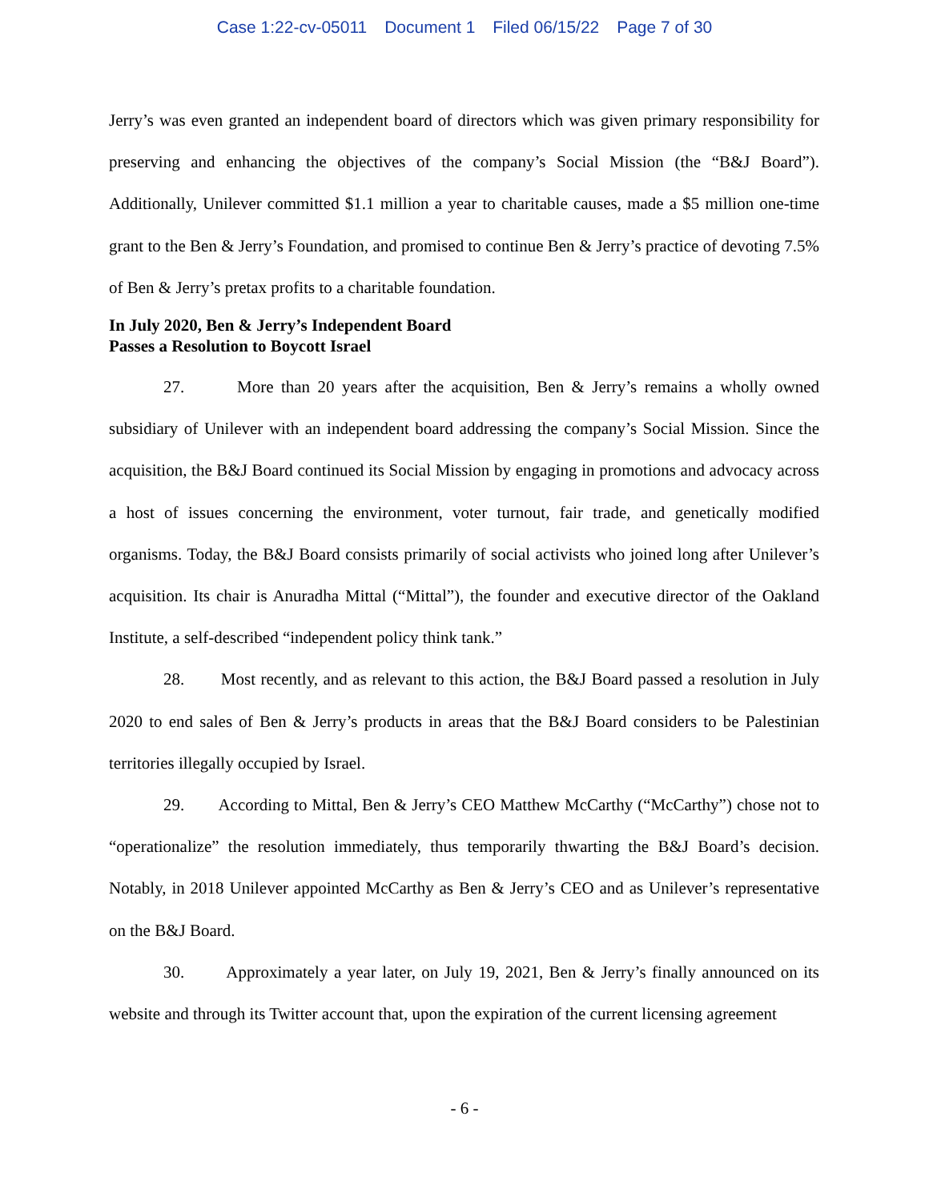Case 1:22-cv-05011 Document 1 Filed 06/15/22 Page 7 of 30
Jerry’s was even granted an independent board of directors which was given primary responsibility for preserving and enhancing the objectives of the company’s Social Mission (the “B&J Board”). Additionally, Unilever committed $1.1 million a year to charitable causes, made a $5 million one-time grant to the Ben & Jerry’s Foundation, and promised to continue Ben & Jerry’s practice of devoting 7.5% of Ben & Jerry’s pretax profits to a charitable foundation.
In July 2020, Ben & Jerry’s Independent Board
Passes a Resolution to Boycott Israel
27. More than 20 years after the acquisition, Ben & Jerry’s remains a wholly owned subsidiary of Unilever with an independent board addressing the company’s Social Mission. Since the acquisition, the B&J Board continued its Social Mission by engaging in promotions and advocacy across a host of issues concerning the environment, voter turnout, fair trade, and genetically modified organisms. Today, the B&J Board consists primarily of social activists who joined long after Unilever’s acquisition. Its chair is Anuradha Mittal (“Mittal”), the founder and executive director of the Oakland Institute, a self-described “independent policy think tank.”
28. Most recently, and as relevant to this action, the B&J Board passed a resolution in July 2020 to end sales of Ben & Jerry’s products in areas that the B&J Board considers to be Palestinian territories illegally occupied by Israel.
29. According to Mittal, Ben & Jerry’s CEO Matthew McCarthy (“McCarthy”) chose not to “operationalize” the resolution immediately, thus temporarily thwarting the B&J Board’s decision. Notably, in 2018 Unilever appointed McCarthy as Ben & Jerry’s CEO and as Unilever’s representative on the B&J Board.
30. Approximately a year later, on July 19, 2021, Ben & Jerry’s finally announced on its website and through its Twitter account that, upon the expiration of the current licensing agreement
- 6 -